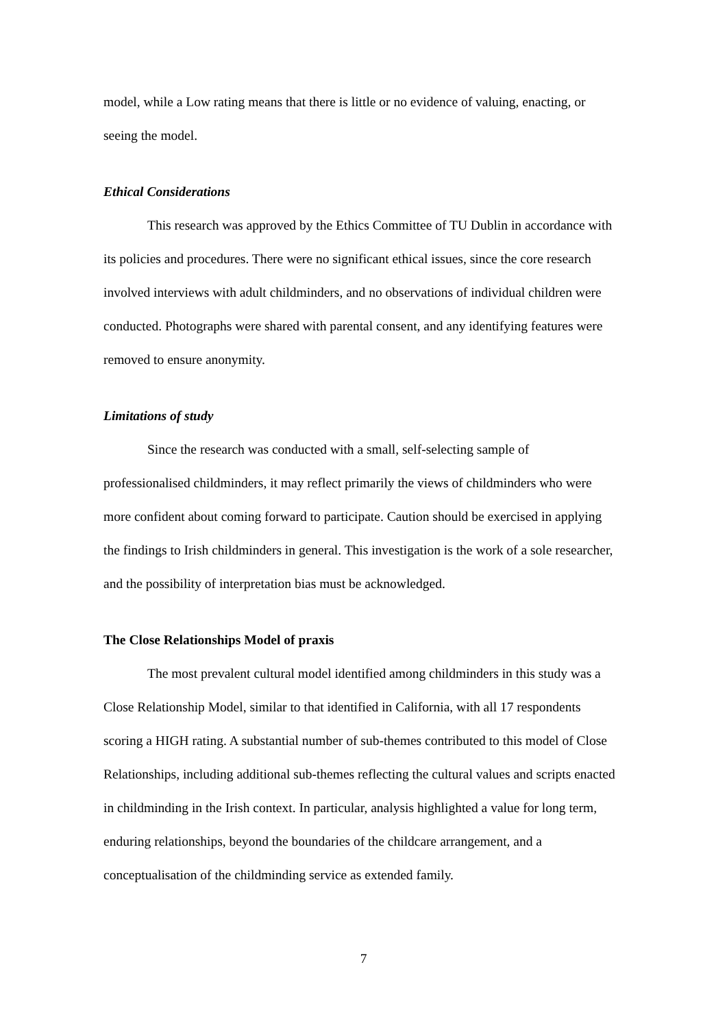model, while a Low rating means that there is little or no evidence of valuing, enacting, or seeing the model.
Ethical Considerations
This research was approved by the Ethics Committee of TU Dublin in accordance with its policies and procedures. There were no significant ethical issues, since the core research involved interviews with adult childminders, and no observations of individual children were conducted. Photographs were shared with parental consent, and any identifying features were removed to ensure anonymity.
Limitations of study
Since the research was conducted with a small, self-selecting sample of professionalised childminders, it may reflect primarily the views of childminders who were more confident about coming forward to participate. Caution should be exercised in applying the findings to Irish childminders in general. This investigation is the work of a sole researcher, and the possibility of interpretation bias must be acknowledged.
The Close Relationships Model of praxis
The most prevalent cultural model identified among childminders in this study was a Close Relationship Model, similar to that identified in California, with all 17 respondents scoring a HIGH rating. A substantial number of sub-themes contributed to this model of Close Relationships, including additional sub-themes reflecting the cultural values and scripts enacted in childminding in the Irish context. In particular, analysis highlighted a value for long term, enduring relationships, beyond the boundaries of the childcare arrangement, and a conceptualisation of the childminding service as extended family.
7